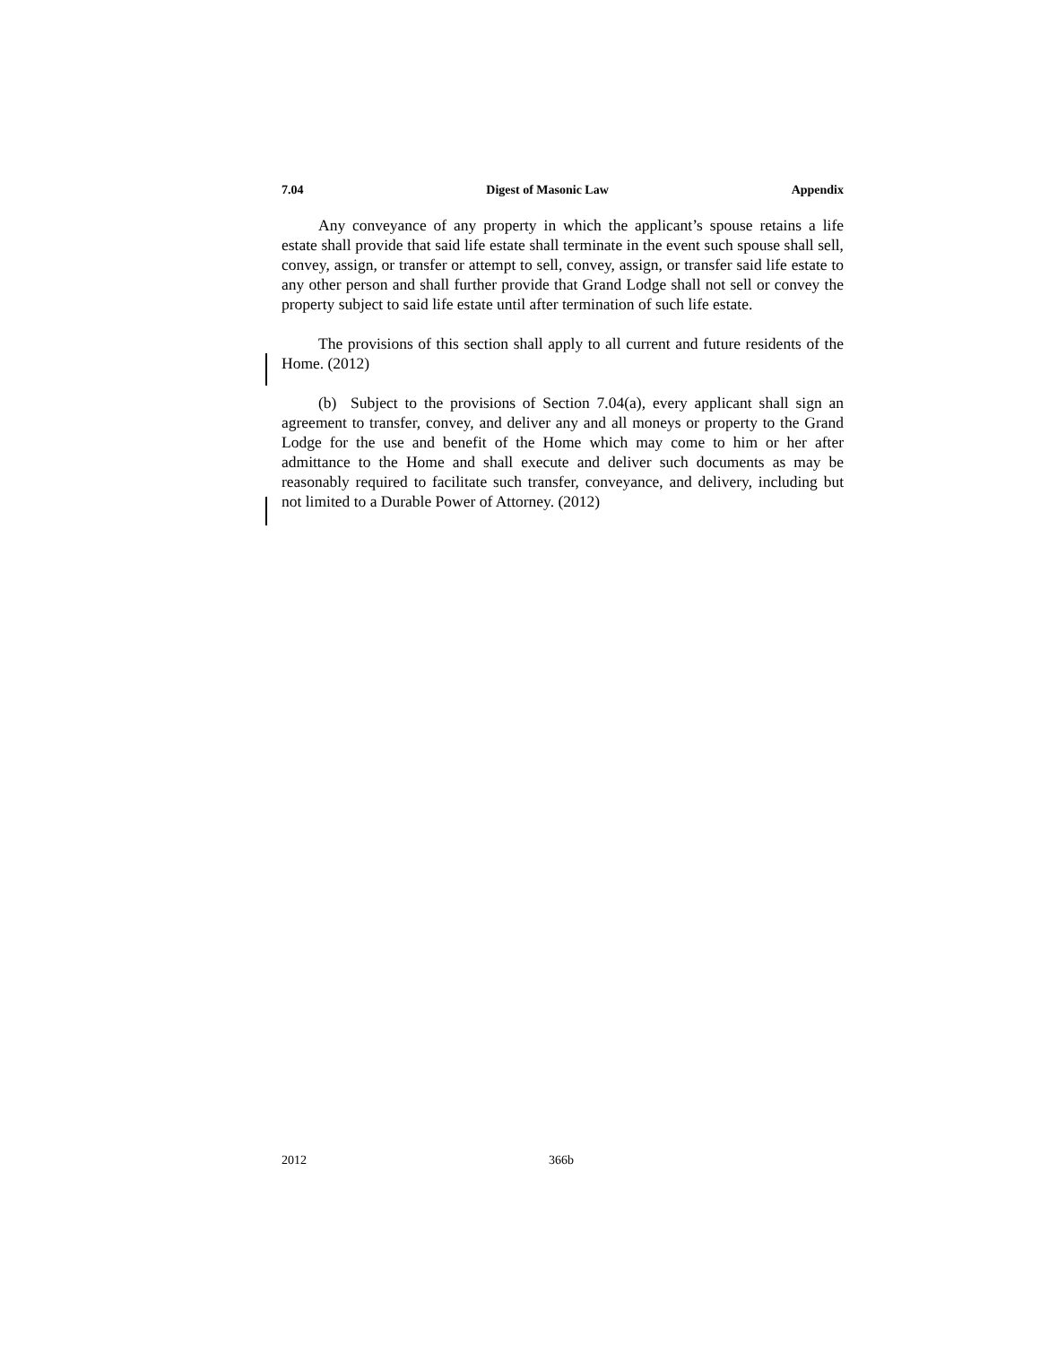7.04 Digest of Masonic Law Appendix
Any conveyance of any property in which the applicant’s spouse retains a life estate shall provide that said life estate shall terminate in the event such spouse shall sell, convey, assign, or transfer or attempt to sell, convey, assign, or transfer said life estate to any other person and shall further provide that Grand Lodge shall not sell or convey the property subject to said life estate until after termination of such life estate.
The provisions of this section shall apply to all current and future residents of the Home. (2012)
(b) Subject to the provisions of Section 7.04(a), every applicant shall sign an agreement to transfer, convey, and deliver any and all moneys or property to the Grand Lodge for the use and benefit of the Home which may come to him or her after admittance to the Home and shall execute and deliver such documents as may be reasonably required to facilitate such transfer, conveyance, and delivery, including but not limited to a Durable Power of Attorney. (2012)
2012 366b